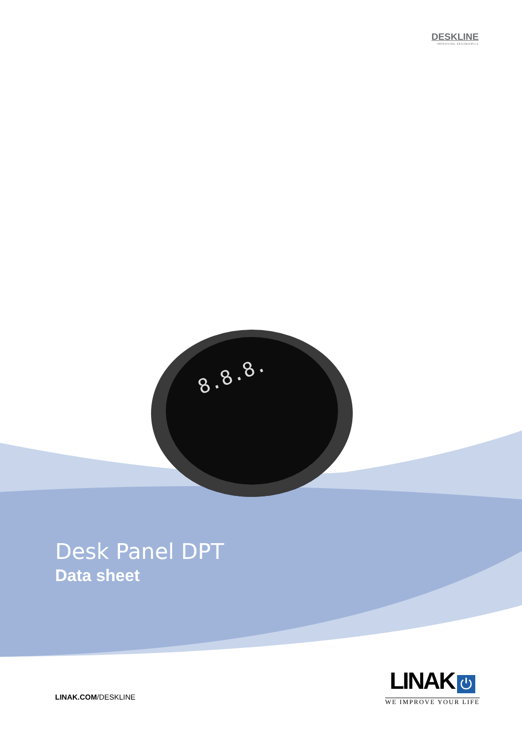DESKLINE
IMPROVING ERGONOMICS
8.8.8.
Desk Panel DPT
Data sheet
LINAK.COM/DESKLINE
LINAK ⏻
WE IMPROVE YOUR LIFE